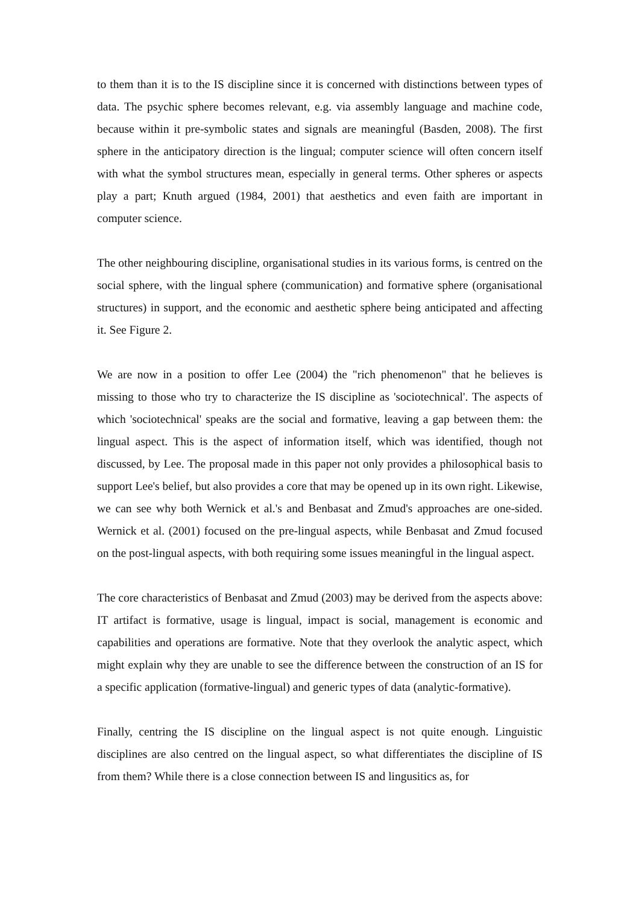to them than it is to the IS discipline since it is concerned with distinctions between types of data. The psychic sphere becomes relevant, e.g. via assembly language and machine code, because within it pre-symbolic states and signals are meaningful (Basden, 2008). The first sphere in the anticipatory direction is the lingual; computer science will often concern itself with what the symbol structures mean, especially in general terms. Other spheres or aspects play a part; Knuth argued (1984, 2001) that aesthetics and even faith are important in computer science.
The other neighbouring discipline, organisational studies in its various forms, is centred on the social sphere, with the lingual sphere (communication) and formative sphere (organisational structures) in support, and the economic and aesthetic sphere being anticipated and affecting it. See Figure 2.
We are now in a position to offer Lee (2004) the "rich phenomenon" that he believes is missing to those who try to characterize the IS discipline as 'sociotechnical'. The aspects of which 'sociotechnical' speaks are the social and formative, leaving a gap between them: the lingual aspect. This is the aspect of information itself, which was identified, though not discussed, by Lee. The proposal made in this paper not only provides a philosophical basis to support Lee's belief, but also provides a core that may be opened up in its own right. Likewise, we can see why both Wernick et al.'s and Benbasat and Zmud's approaches are one-sided. Wernick et al. (2001) focused on the pre-lingual aspects, while Benbasat and Zmud focused on the post-lingual aspects, with both requiring some issues meaningful in the lingual aspect.
The core characteristics of Benbasat and Zmud (2003) may be derived from the aspects above: IT artifact is formative, usage is lingual, impact is social, management is economic and capabilities and operations are formative. Note that they overlook the analytic aspect, which might explain why they are unable to see the difference between the construction of an IS for a specific application (formative-lingual) and generic types of data (analytic-formative).
Finally, centring the IS discipline on the lingual aspect is not quite enough. Linguistic disciplines are also centred on the lingual aspect, so what differentiates the discipline of IS from them? While there is a close connection between IS and lingusitics as, for